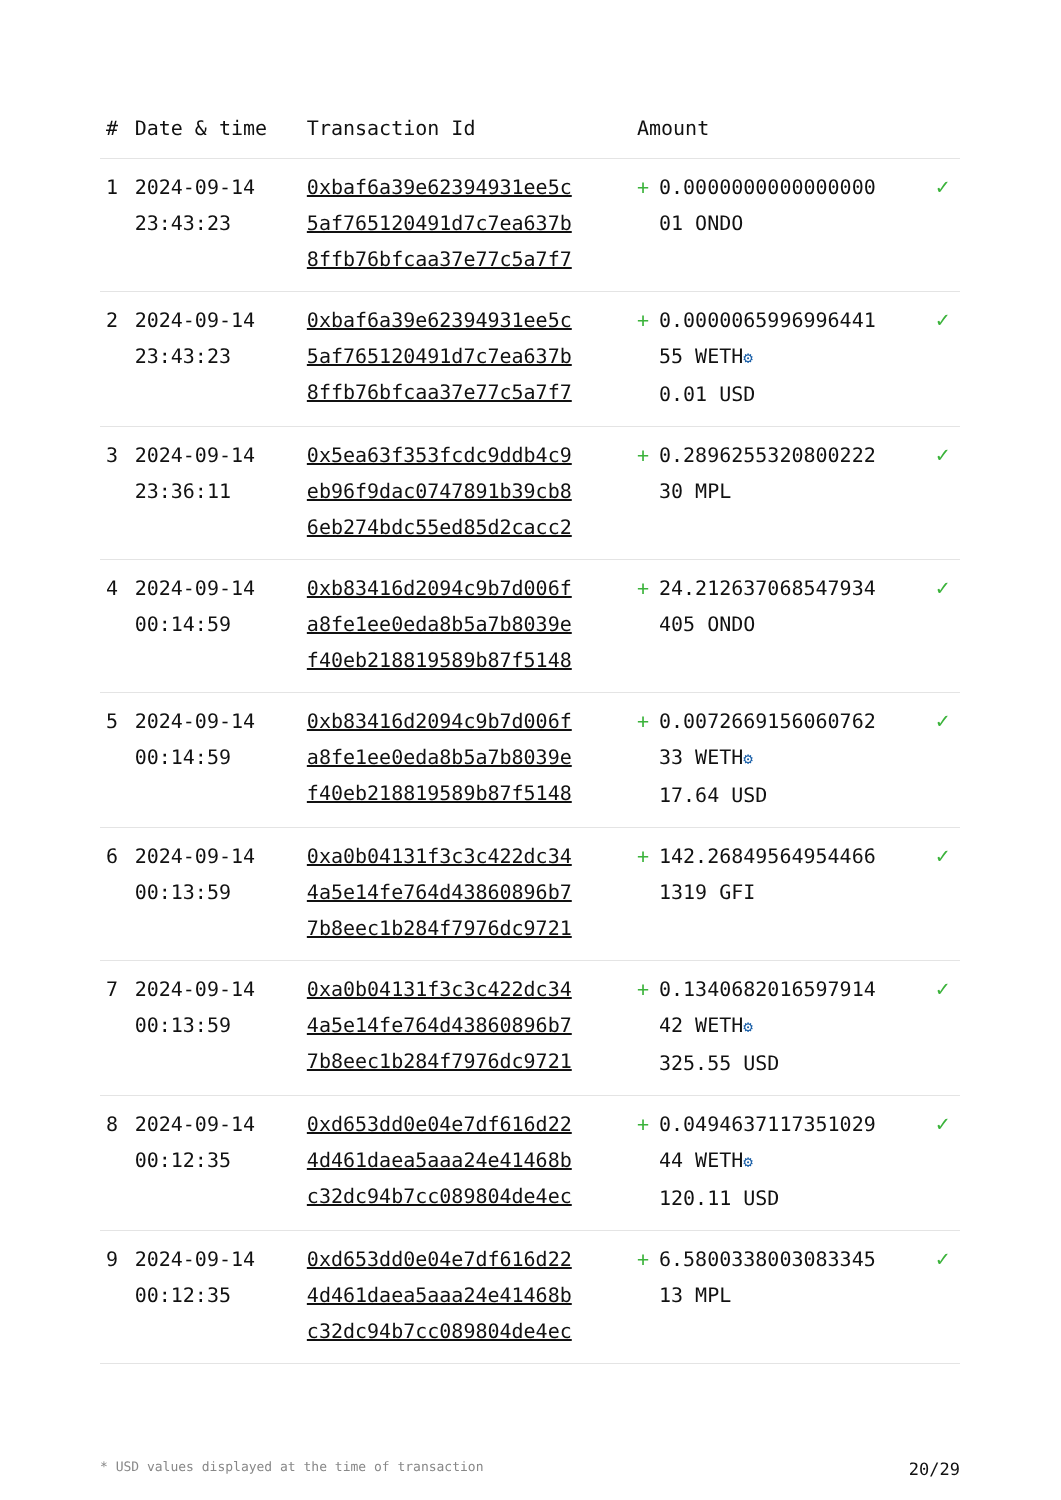| # | Date & time | Transaction Id | Amount | |
| --- | --- | --- | --- | --- |
| 1 | 2024-09-14 23:43:23 | 0xbaf6a39e62394931ee5c 5af765120491d7c7ea637b 8ffb76bfcaa37e77c5a7f7 | + 0.0000000000000000 01 ONDO | ✓ |
| 2 | 2024-09-14 23:43:23 | 0xbaf6a39e62394931ee5c 5af765120491d7c7ea637b 8ffb76bfcaa37e77c5a7f7 | + 0.0000065996996441 55 WETH ⚙ 0.01 USD | ✓ |
| 3 | 2024-09-14 23:36:11 | 0x5ea63f353fcdc9ddb4c9 eb96f9dac0747891b39cb8 6eb274bdc55ed85d2cacc2 | + 0.2896255320800222 30 MPL | ✓ |
| 4 | 2024-09-14 00:14:59 | 0xb83416d2094c9b7d006f a8fe1ee0eda8b5a7b8039e f40eb218819589b87f5148 | + 24.212637068547934 405 ONDO | ✓ |
| 5 | 2024-09-14 00:14:59 | 0xb83416d2094c9b7d006f a8fe1ee0eda8b5a7b8039e f40eb218819589b87f5148 | + 0.0072669156060762 33 WETH ⚙ 17.64 USD | ✓ |
| 6 | 2024-09-14 00:13:59 | 0xa0b04131f3c3c422dc34 4a5e14fe764d43860896b7 7b8eec1b284f7976dc9721 | + 142.26849564954466 1319 GFI | ✓ |
| 7 | 2024-09-14 00:13:59 | 0xa0b04131f3c3c422dc34 4a5e14fe764d43860896b7 7b8eec1b284f7976dc9721 | + 0.1340682016597914 42 WETH ⚙ 325.55 USD | ✓ |
| 8 | 2024-09-14 00:12:35 | 0xd653dd0e04e7df616d22 4d461daea5aaa24e41468b c32dc94b7cc089804de4ec | + 0.0494637117351029 44 WETH ⚙ 120.11 USD | ✓ |
| 9 | 2024-09-14 00:12:35 | 0xd653dd0e04e7df616d22 4d461daea5aaa24e41468b c32dc94b7cc089804de4ec | + 6.5800338003083345 13 MPL | ✓ |
* USD values displayed at the time of transaction 20/29